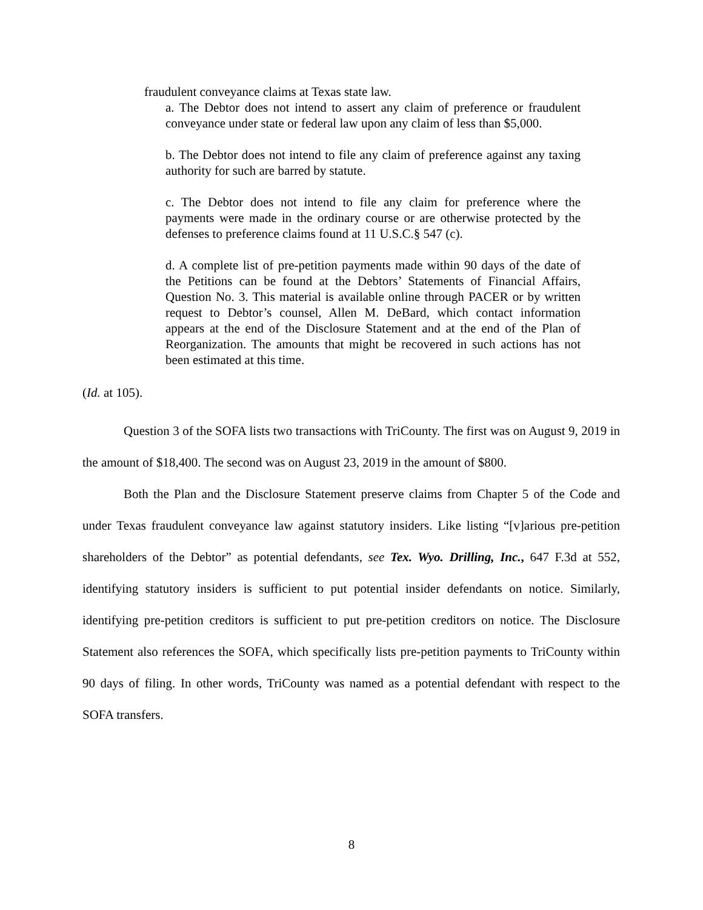fraudulent conveyance claims at Texas state law.
a. The Debtor does not intend to assert any claim of preference or fraudulent conveyance under state or federal law upon any claim of less than $5,000.
b. The Debtor does not intend to file any claim of preference against any taxing authority for such are barred by statute.
c. The Debtor does not intend to file any claim for preference where the payments were made in the ordinary course or are otherwise protected by the defenses to preference claims found at 11 U.S.C.§ 547 (c).
d. A complete list of pre-petition payments made within 90 days of the date of the Petitions can be found at the Debtors’ Statements of Financial Affairs, Question No. 3. This material is available online through PACER or by written request to Debtor’s counsel, Allen M. DeBard, which contact information appears at the end of the Disclosure Statement and at the end of the Plan of Reorganization. The amounts that might be recovered in such actions has not been estimated at this time.
(Id. at 105).
Question 3 of the SOFA lists two transactions with TriCounty. The first was on August 9, 2019 in the amount of $18,400. The second was on August 23, 2019 in the amount of $800.
Both the Plan and the Disclosure Statement preserve claims from Chapter 5 of the Code and under Texas fraudulent conveyance law against statutory insiders. Like listing “[v]arious pre-petition shareholders of the Debtor” as potential defendants, see Tex. Wyo. Drilling, Inc., 647 F.3d at 552, identifying statutory insiders is sufficient to put potential insider defendants on notice. Similarly, identifying pre-petition creditors is sufficient to put pre-petition creditors on notice. The Disclosure Statement also references the SOFA, which specifically lists pre-petition payments to TriCounty within 90 days of filing. In other words, TriCounty was named as a potential defendant with respect to the SOFA transfers.
8